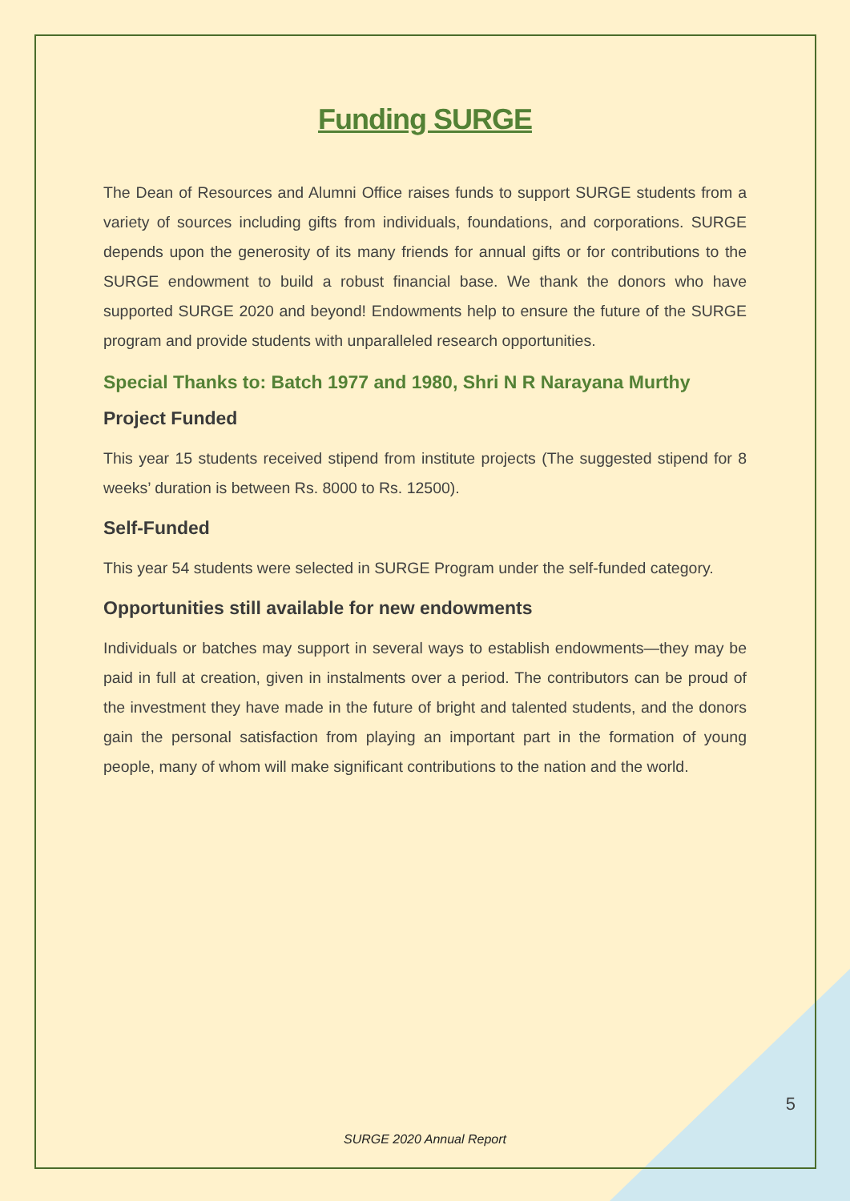Funding SURGE
The Dean of Resources and Alumni Office raises funds to support SURGE students from a variety of sources including gifts from individuals, foundations, and corporations. SURGE depends upon the generosity of its many friends for annual gifts or for contributions to the SURGE endowment to build a robust financial base. We thank the donors who have supported SURGE 2020 and beyond! Endowments help to ensure the future of the SURGE program and provide students with unparalleled research opportunities.
Special Thanks to: Batch 1977 and 1980, Shri N R Narayana Murthy
Project Funded
This year 15 students received stipend from institute projects (The suggested stipend for 8 weeks’ duration is between Rs. 8000 to Rs. 12500).
Self-Funded
This year 54 students were selected in SURGE Program under the self-funded category.
Opportunities still available for new endowments
Individuals or batches may support in several ways to establish endowments—they may be paid in full at creation, given in instalments over a period. The contributors can be proud of the investment they have made in the future of bright and talented students, and the donors gain the personal satisfaction from playing an important part in the formation of young people, many of whom will make significant contributions to the nation and the world.
5
SURGE 2020 Annual Report